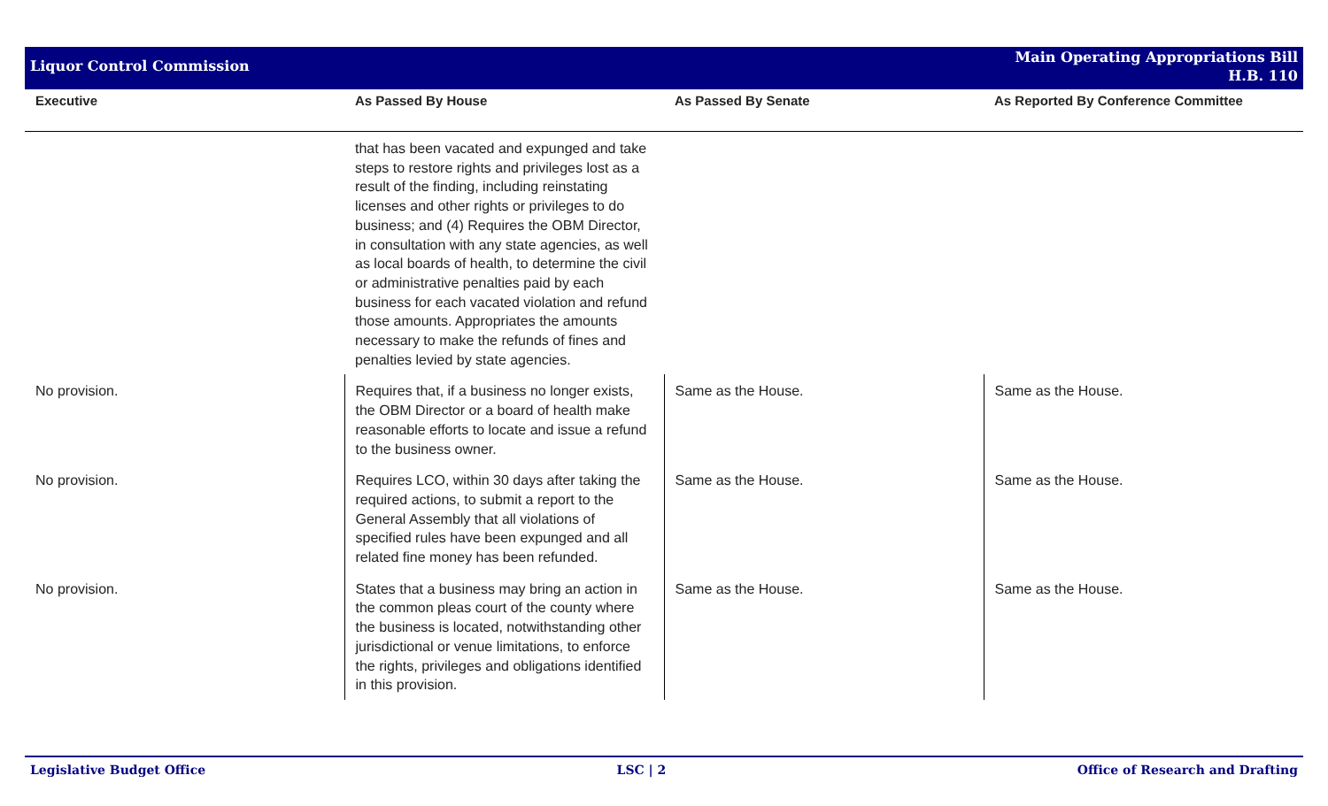Liquor Control Commission
Main Operating Appropriations Bill
H.B. 110
| Executive | As Passed By House | As Passed By Senate | As Reported By Conference Committee |
| --- | --- | --- | --- |
| | that has been vacated and expunged and take steps to restore rights and privileges lost as a result of the finding, including reinstating licenses and other rights or privileges to do business; and (4) Requires the OBM Director, in consultation with any state agencies, as well as local boards of health, to determine the civil or administrative penalties paid by each business for each vacated violation and refund those amounts. Appropriates the amounts necessary to make the refunds of fines and penalties levied by state agencies. | | |
| No provision. | Requires that, if a business no longer exists, the OBM Director or a board of health make reasonable efforts to locate and issue a refund to the business owner. | Same as the House. | Same as the House. |
| No provision. | Requires LCO, within 30 days after taking the required actions, to submit a report to the General Assembly that all violations of specified rules have been expunged and all related fine money has been refunded. | Same as the House. | Same as the House. |
| No provision. | States that a business may bring an action in the common pleas court of the county where the business is located, notwithstanding other jurisdictional or venue limitations, to enforce the rights, privileges and obligations identified in this provision. | Same as the House. | Same as the House. |
Legislative Budget Office LSC | 2 Office of Research and Drafting